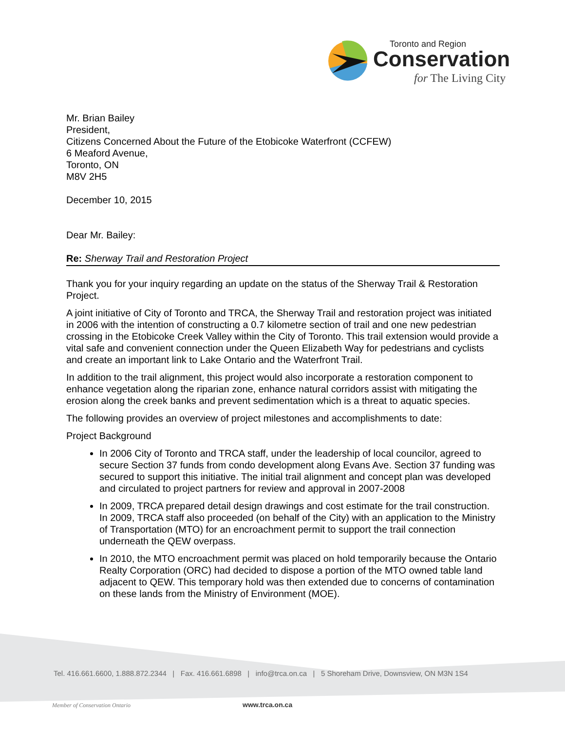Toronto and Region
Conservation
for The Living City
Mr. Brian Bailey
President,
Citizens Concerned About the Future of the Etobicoke Waterfront (CCFEW)
6 Meaford Avenue,
Toronto, ON
M8V 2H5
December 10, 2015
Dear Mr. Bailey:
Re: Sherway Trail and Restoration Project
Thank you for your inquiry regarding an update on the status of the Sherway Trail & Restoration Project.
A joint initiative of City of Toronto and TRCA, the Sherway Trail and restoration project was initiated in 2006 with the intention of constructing a 0.7 kilometre section of trail and one new pedestrian crossing in the Etobicoke Creek Valley within the City of Toronto. This trail extension would provide a vital safe and convenient connection under the Queen Elizabeth Way for pedestrians and cyclists and create an important link to Lake Ontario and the Waterfront Trail.
In addition to the trail alignment, this project would also incorporate a restoration component to enhance vegetation along the riparian zone, enhance natural corridors assist with mitigating the erosion along the creek banks and prevent sedimentation which is a threat to aquatic species.
The following provides an overview of project milestones and accomplishments to date:
Project Background
In 2006 City of Toronto and TRCA staff, under the leadership of local councilor, agreed to secure Section 37 funds from condo development along Evans Ave. Section 37 funding was secured to support this initiative. The initial trail alignment and concept plan was developed and circulated to project partners for review and approval in 2007-2008
In 2009, TRCA prepared detail design drawings and cost estimate for the trail construction. In 2009, TRCA staff also proceeded (on behalf of the City) with an application to the Ministry of Transportation (MTO) for an encroachment permit to support the trail connection underneath the QEW overpass.
In 2010, the MTO encroachment permit was placed on hold temporarily because the Ontario Realty Corporation (ORC) had decided to dispose a portion of the MTO owned table land adjacent to QEW. This temporary hold was then extended due to concerns of contamination on these lands from the Ministry of Environment (MOE).
Tel. 416.661.6600, 1.888.872.2344 | Fax. 416.661.6898 | info@trca.on.ca | 5 Shoreham Drive, Downsview, ON M3N 1S4
Member of Conservation Ontario www.trca.on.ca